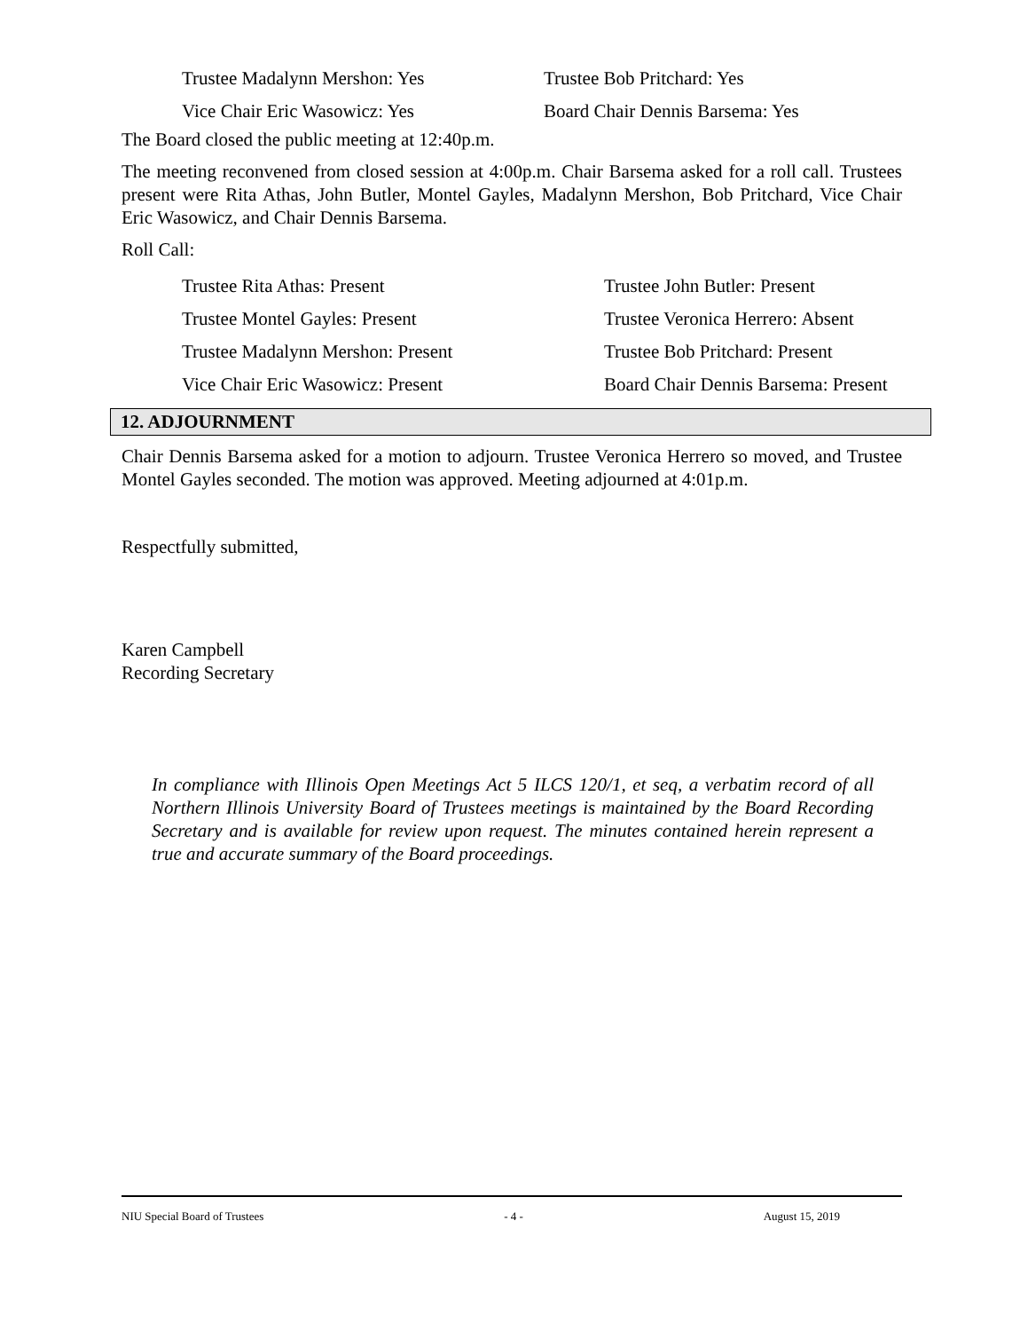Trustee Madalynn Mershon: Yes Trustee Bob Pritchard: Yes
Vice Chair Eric Wasowicz: Yes Board Chair Dennis Barsema: Yes
The Board closed the public meeting at 12:40p.m.
The meeting reconvened from closed session at 4:00p.m. Chair Barsema asked for a roll call. Trustees present were Rita Athas, John Butler, Montel Gayles, Madalynn Mershon, Bob Pritchard, Vice Chair Eric Wasowicz, and Chair Dennis Barsema.
Roll Call:
Trustee Rita Athas: Present Trustee John Butler: Present
Trustee Montel Gayles: Present Trustee Veronica Herrero: Absent
Trustee Madalynn Mershon: Present Trustee Bob Pritchard: Present
Vice Chair Eric Wasowicz: Present Board Chair Dennis Barsema: Present
12. ADJOURNMENT
Chair Dennis Barsema asked for a motion to adjourn. Trustee Veronica Herrero so moved, and Trustee Montel Gayles seconded. The motion was approved. Meeting adjourned at 4:01p.m.
Respectfully submitted,
Karen Campbell
Recording Secretary
In compliance with Illinois Open Meetings Act 5 ILCS 120/1, et seq, a verbatim record of all Northern Illinois University Board of Trustees meetings is maintained by the Board Recording Secretary and is available for review upon request. The minutes contained herein represent a true and accurate summary of the Board proceedings.
NIU Special Board of Trustees - 4 - August 15, 2019